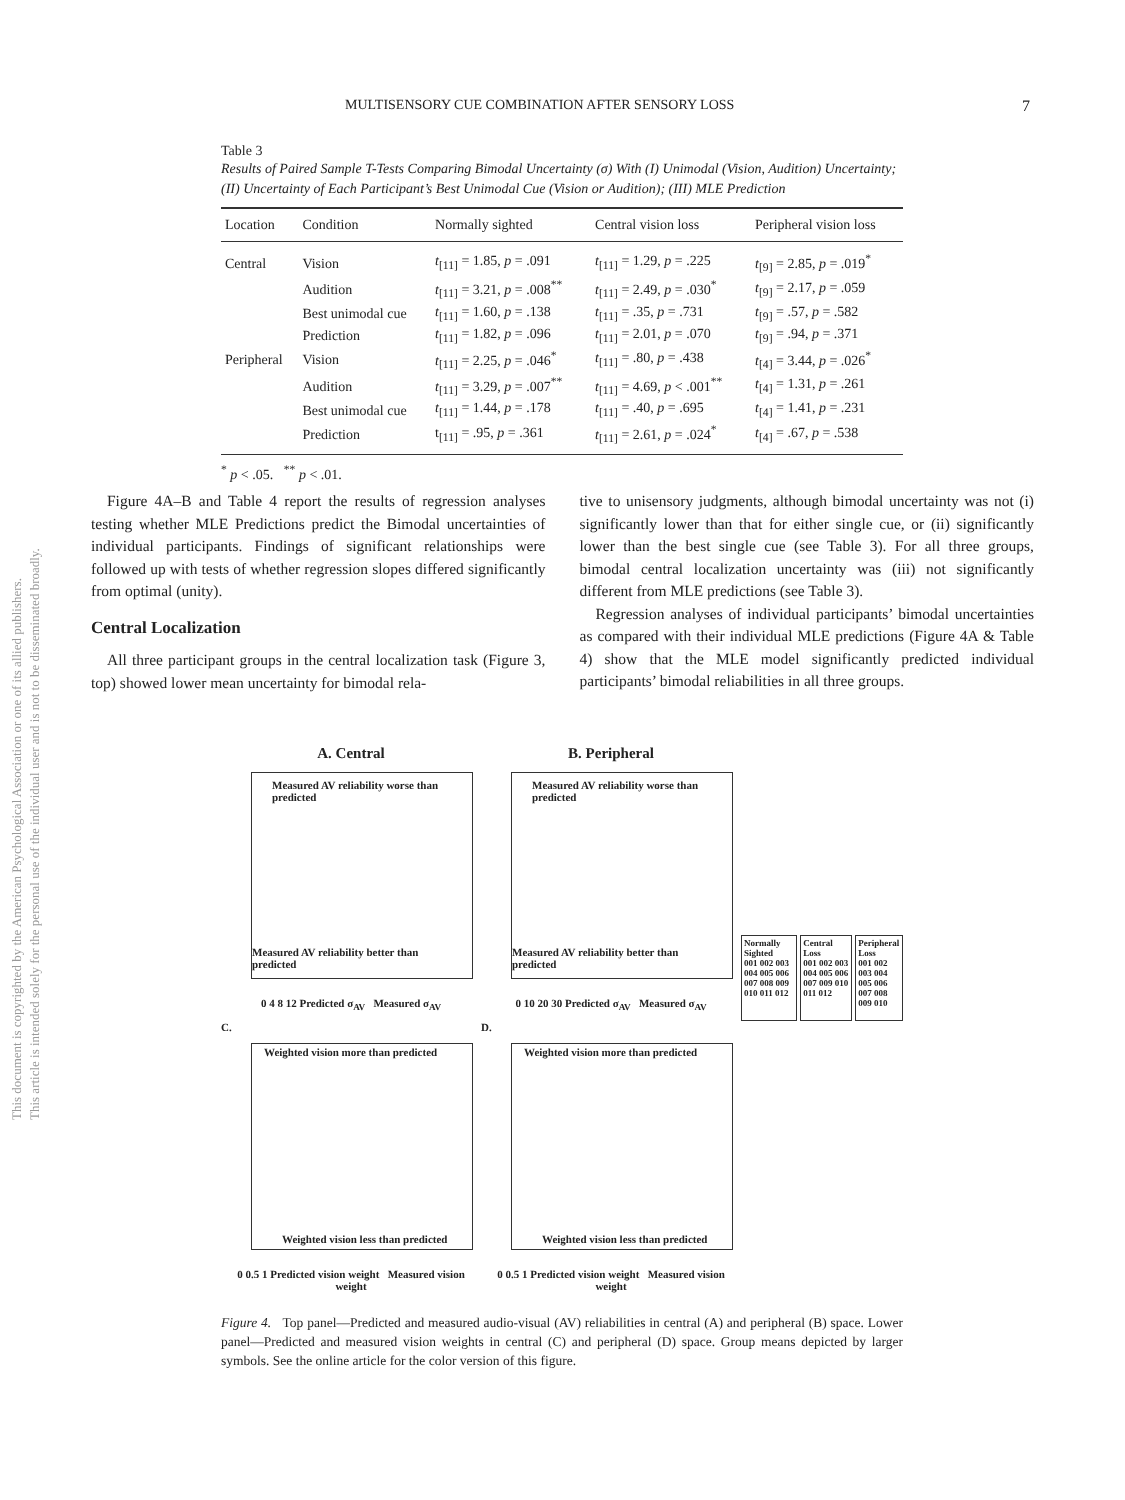MULTISENSORY CUE COMBINATION AFTER SENSORY LOSS 7
This document is copyrighted by the American Psychological Association or one of its allied publishers.
This article is intended solely for the personal use of the individual user and is not to be disseminated broadly.
Table 3
Results of Paired Sample T-Tests Comparing Bimodal Uncertainty (σ) With (I) Unimodal (Vision, Audition) Uncertainty; (II) Uncertainty of Each Participant’s Best Unimodal Cue (Vision or Audition); (III) MLE Prediction
| Location | Condition | Normally sighted | Central vision loss | Peripheral vision loss |
| --- | --- | --- | --- | --- |
| Central | Vision | t<sub>[11]</sub> = 1.85, p = .091 | t<sub>[11]</sub> = 1.29, p = .225 | t<sub>[9]</sub> = 2.85, p = .019<sup>*</sup> |
| | Audition | t<sub>[11]</sub> = 3.21, p = .008<sup>**</sup> | t<sub>[11]</sub> = 2.49, p = .030<sup>*</sup> | t<sub>[9]</sub> = 2.17, p = .059 |
| | Best unimodal cue | t<sub>[11]</sub> = 1.60, p = .138 | t<sub>[11]</sub> = .35, p = .731 | t<sub>[9]</sub> = .57, p = .582 |
| | Prediction | t<sub>[11]</sub> = 1.82, p = .096 | t<sub>[11]</sub> = 2.01, p = .070 | t<sub>[9]</sub> = .94, p = .371 |
| Peripheral | Vision | t<sub>[11]</sub> = 2.25, p = .046<sup>*</sup> | t<sub>[11]</sub> = .80, p = .438 | t<sub>[4]</sub> = 3.44, p = .026<sup>*</sup> |
| | Audition | t<sub>[11]</sub> = 3.29, p = .007<sup>**</sup> | t<sub>[11]</sub> = 4.69, p < .001<sup>**</sup> | t<sub>[4]</sub> = 1.31, p = .261 |
| | Best unimodal cue | t<sub>[11]</sub> = 1.44, p = .178 | t<sub>[11]</sub> = .40, p = .695 | t<sub>[4]</sub> = 1.41, p = .231 |
| | Prediction | t<sub>[11]</sub> = .95, p = .361 | t<sub>[11]</sub> = 2.61, p = .024<sup>*</sup> | t<sub>[4]</sub> = .67, p = .538 |
<sup>*</sup> p < .05. <sup>**</sup> p < .01.
Figure 4A–B and Table 4 report the results of regression analyses testing whether MLE Predictions predict the Bimodal uncertainties of individual participants. Findings of significant relationships were followed up with tests of whether regression slopes differed significantly from optimal (unity).
Central Localization
All three participant groups in the central localization task (Figure 3, top) showed lower mean uncertainty for bimodal rela-
tive to unisensory judgments, although bimodal uncertainty was not (i) significantly lower than that for either single cue, or (ii) significantly lower than the best single cue (see Table 3). For all three groups, bimodal central localization uncertainty was (iii) not significantly different from MLE predictions (see Table 3).
Regression analyses of individual participants’ bimodal uncertainties as compared with their individual MLE predictions (Figure 4A & Table 4) show that the MLE model significantly predicted individual participants’ bimodal reliabilities in all three groups.
A. Central
Measured AV reliability worse than predicted
Measured AV reliability better than predicted
0 4 8 12 Predicted σ<sub>AV</sub> Measured σ<sub>AV</sub>
B. Peripheral
Measured AV reliability worse than predicted
Measured AV reliability better than predicted
0 10 20 30 Predicted σ<sub>AV</sub> Measured σ<sub>AV</sub>
Normally Sighted
001 002 003 004 005 006 007 008 009 010 011 012
Central Loss
001 002 003 004 005 006 007 009 010 011 012
Peripheral Loss
001 002 003 004 005 006 007 008 009 010
C.
Weighted vision more than predicted
Weighted vision less than predicted
0 0.5 1 Predicted vision weight Measured vision weight
D.
Weighted vision more than predicted
Weighted vision less than predicted
0 0.5 1 Predicted vision weight Measured vision weight
Figure 4. Top panel—Predicted and measured audio-visual (AV) reliabilities in central (A) and peripheral (B) space. Lower panel—Predicted and measured vision weights in central (C) and peripheral (D) space. Group means depicted by larger symbols. See the online article for the color version of this figure.